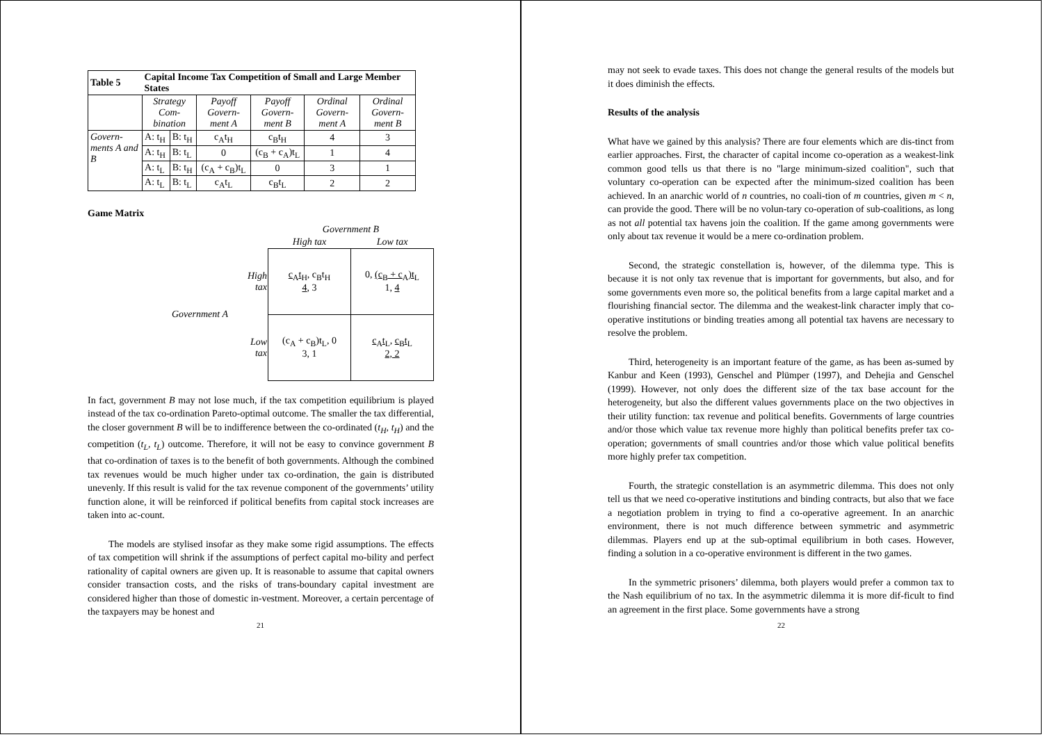| Table 5 | Capital Income Tax Competition of Small and Large Member States | | | | | |
| --- | --- | --- | --- | --- | --- | --- |
| | Strategy Com-bination | | Payoff Govern-ment A | Payoff Govern-ment B | Ordinal Govern-ment A | Ordinal Govern-ment B |
| Govern-ments A and B | A: t<sub>H</sub> | B: t<sub>H</sub> | c<sub>A</sub>t<sub>H</sub> | c<sub>B</sub>t<sub>H</sub> | 4 | 3 |
| | A: t<sub>H</sub> | B: t<sub>L</sub> | 0 | (c<sub>B</sub> + c<sub>A</sub>)t<sub>L</sub> | 1 | 4 |
| | A: t<sub>L</sub> | B: t<sub>H</sub> | (c<sub>A</sub> + c<sub>B</sub>)t<sub>L</sub> | 0 | 3 | 1 |
| | A: t<sub>L</sub> | B: t<sub>L</sub> | c<sub>A</sub>t<sub>L</sub> | c<sub>B</sub>t<sub>L</sub> | 2 | 2 |
Game Matrix
| | | Government B | |
| | | High tax | Low tax |
| Government A | High tax | c<sub>A</sub>t<sub>H</sub> , c<sub>B</sub>t<sub>H</sub> 4 , 3 | 0, (c<sub>B</sub> + c<sub>A</sub>)t<sub>L</sub> 1, 4 |
| | Low tax | (c<sub>A</sub> + c<sub>B</sub>)t<sub>L</sub>, 0 3, 1 | c<sub>A</sub>t<sub>L</sub> , c<sub>B</sub>t<sub>L</sub> 2, 2 |
In fact, government B may not lose much, if the tax competition equilibrium is played instead of the tax co-ordination Pareto-optimal outcome. The smaller the tax differential, the closer government B will be to indifference between the co-ordinated (t<sub>H</sub>, t<sub>H</sub>) and the competition (t<sub>L</sub>, t<sub>L</sub>) outcome. Therefore, it will not be easy to convince government B that co-ordination of taxes is to the benefit of both governments. Although the combined tax revenues would be much higher under tax co-ordination, the gain is distributed unevenly. If this result is valid for the tax revenue component of the governments’ utility function alone, it will be reinforced if political benefits from capital stock increases are taken into ac-count.
The models are stylised insofar as they make some rigid assumptions. The effects of tax competition will shrink if the assumptions of perfect capital mo-bility and perfect rationality of capital owners are given up. It is reasonable to assume that capital owners consider transaction costs, and the risks of trans-boundary capital investment are considered higher than those of domestic in-vestment. Moreover, a certain percentage of the taxpayers may be honest and
21
may not seek to evade taxes. This does not change the general results of the models but it does diminish the effects.
Results of the analysis
What have we gained by this analysis? There are four elements which are dis-tinct from earlier approaches. First, the character of capital income co-operation as a weakest-link common good tells us that there is no "large minimum-sized coalition", such that voluntary co-operation can be expected after the minimum-sized coalition has been achieved. In an anarchic world of n countries, no coali-tion of m countries, given m < n, can provide the good. There will be no volun-tary co-operation of sub-coalitions, as long as not all potential tax havens join the coalition. If the game among governments were only about tax revenue it would be a mere co-ordination problem.
Second, the strategic constellation is, however, of the dilemma type. This is because it is not only tax revenue that is important for governments, but also, and for some governments even more so, the political benefits from a large capital market and a flourishing financial sector. The dilemma and the weakest-link character imply that co-operative institutions or binding treaties among all potential tax havens are necessary to resolve the problem.
Third, heterogeneity is an important feature of the game, as has been as-sumed by Kanbur and Keen (1993), Genschel and Plümper (1997), and Dehejia and Genschel (1999). However, not only does the different size of the tax base account for the heterogeneity, but also the different values governments place on the two objectives in their utility function: tax revenue and political benefits. Governments of large countries and/or those which value tax revenue more highly than political benefits prefer tax co-operation; governments of small countries and/or those which value political benefits more highly prefer tax competition.
Fourth, the strategic constellation is an asymmetric dilemma. This does not only tell us that we need co-operative institutions and binding contracts, but also that we face a negotiation problem in trying to find a co-operative agreement. In an anarchic environment, there is not much difference between symmetric and asymmetric dilemmas. Players end up at the sub-optimal equilibrium in both cases. However, finding a solution in a co-operative environment is different in the two games.
In the symmetric prisoners’ dilemma, both players would prefer a common tax to the Nash equilibrium of no tax. In the asymmetric dilemma it is more dif-ficult to find an agreement in the first place. Some governments have a strong
22